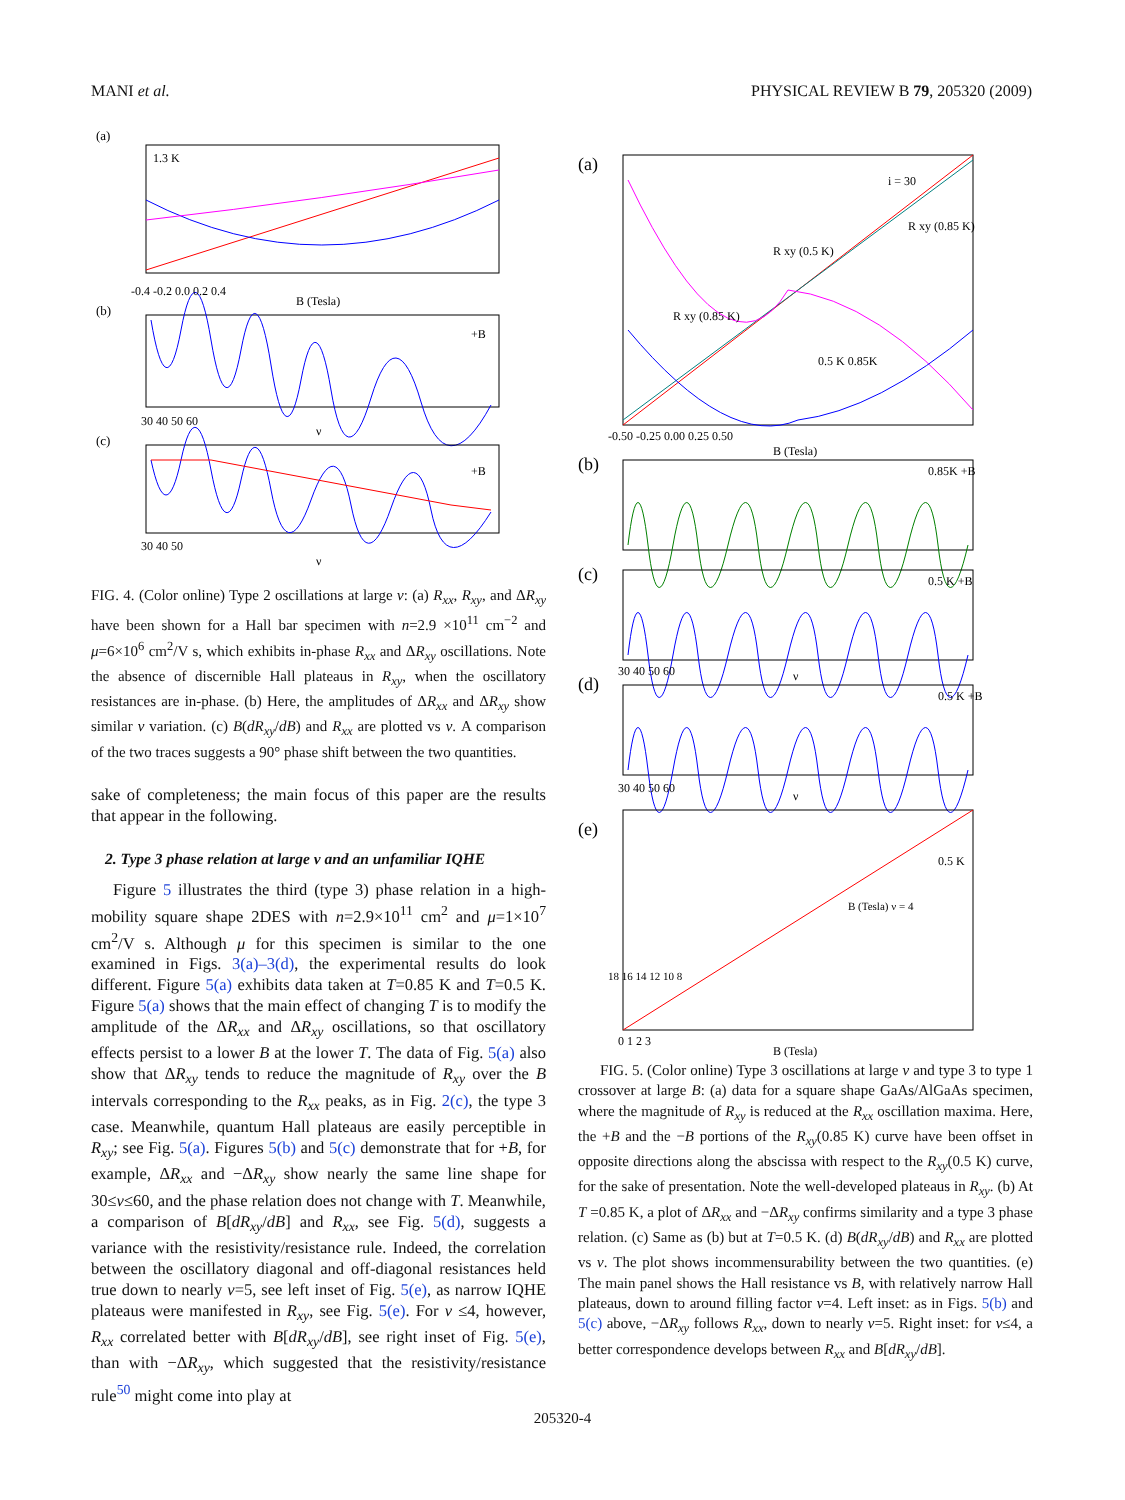MANI et al. PHYSICAL REVIEW B 79, 205320 (2009)
(a)
1.3 K
-0.4 -0.2 0.0 0.2 0.4
B (Tesla)
(b)
+B
30 40 50 60
ν
(c)
+B
30 40 50
ν
FIG. 4. (Color online) Type 2 oscillations at large ν: (a) R<sub>xx</sub>, R<sub>xy</sub>, and ΔR<sub>xy</sub> have been shown for a Hall bar specimen with n=2.9 ×10<sup>11</sup> cm<sup>−2</sup> and μ=6×10<sup>6</sup> cm<sup>2</sup>/V s, which exhibits in-phase R<sub>xx</sub> and ΔR<sub>xy</sub> oscillations. Note the absence of discernible Hall plateaus in R<sub>xy</sub>, when the oscillatory resistances are in-phase. (b) Here, the amplitudes of ΔR<sub>xx</sub> and ΔR<sub>xy</sub> show similar ν variation. (c) B(dR<sub>xy</sub>/dB) and R<sub>xx</sub> are plotted vs ν. A comparison of the two traces suggests a 90° phase shift between the two quantities.
sake of completeness; the main focus of this paper are the results that appear in the following.
2. Type 3 phase relation at large ν and an unfamiliar IQHE
Figure 5 illustrates the third (type 3) phase relation in a high-mobility square shape 2DES with n=2.9×10<sup>11</sup> cm<sup>2</sup> and μ=1×10<sup>7</sup> cm<sup>2</sup>/V s. Although μ for this specimen is similar to the one examined in Figs. 3(a)–3(d), the experimental results do look different. Figure 5(a) exhibits data taken at T=0.85 K and T=0.5 K. Figure 5(a) shows that the main effect of changing T is to modify the amplitude of the ΔR<sub>xx</sub> and ΔR<sub>xy</sub> oscillations, so that oscillatory effects persist to a lower B at the lower T. The data of Fig. 5(a) also show that ΔR<sub>xy</sub> tends to reduce the magnitude of R<sub>xy</sub> over the B intervals corresponding to the R<sub>xx</sub> peaks, as in Fig. 2(c), the type 3 case. Meanwhile, quantum Hall plateaus are easily perceptible in R<sub>xy</sub>; see Fig. 5(a). Figures 5(b) and 5(c) demonstrate that for +B, for example, ΔR<sub>xx</sub> and −ΔR<sub>xy</sub> show nearly the same line shape for 30≤ν≤60, and the phase relation does not change with T. Meanwhile, a comparison of B[dR<sub>xy</sub>/dB] and R<sub>xx</sub>, see Fig. 5(d), suggests a variance with the resistivity/resistance rule. Indeed, the correlation between the oscillatory diagonal and off-diagonal resistances held true down to nearly ν=5, see left inset of Fig. 5(e), as narrow IQHE plateaus were manifested in R<sub>xy</sub>, see Fig. 5(e). For ν ≤4, however, R<sub>xx</sub> correlated better with B[dR<sub>xy</sub>/dB], see right inset of Fig. 5(e), than with −ΔR<sub>xy</sub>, which suggested that the resistivity/resistance rule<sup>50</sup> might come into play at
(a)
-0.50 -0.25 0.00 0.25 0.50
B (Tesla)
i = 30
R xy (0.85 K)
R xy (0.5 K)
R xy (0.85 K)
0.5 K 0.85K
(b)
0.85K +B
(c)
0.5 K +B
30 40 50 60
ν
(d)
0.5 K +B
30 40 50 60
ν
(e)
0.5 K
0 1 2 3
B (Tesla)
18 16 14 12 10 8
B (Tesla) ν = 4
FIG. 5. (Color online) Type 3 oscillations at large ν and type 3 to type 1 crossover at large B: (a) data for a square shape GaAs/AlGaAs specimen, where the magnitude of R<sub>xy</sub> is reduced at the R<sub>xx</sub> oscillation maxima. Here, the +B and the −B portions of the R<sub>xy</sub>(0.85 K) curve have been offset in opposite directions along the abscissa with respect to the R<sub>xy</sub>(0.5 K) curve, for the sake of presentation. Note the well-developed plateaus in R<sub>xy</sub>. (b) At T =0.85 K, a plot of ΔR<sub>xx</sub> and −ΔR<sub>xy</sub> confirms similarity and a type 3 phase relation. (c) Same as (b) but at T=0.5 K. (d) B(dR<sub>xy</sub>/dB) and R<sub>xx</sub> are plotted vs ν. The plot shows incommensurability between the two quantities. (e) The main panel shows the Hall resistance vs B, with relatively narrow Hall plateaus, down to around filling factor ν=4. Left inset: as in Figs. 5(b) and 5(c) above, −ΔR<sub>xy</sub> follows R<sub>xx</sub>, down to nearly ν=5. Right inset: for ν≤4, a better correspondence develops between R<sub>xx</sub> and B[dR<sub>xy</sub>/dB].
205320-4